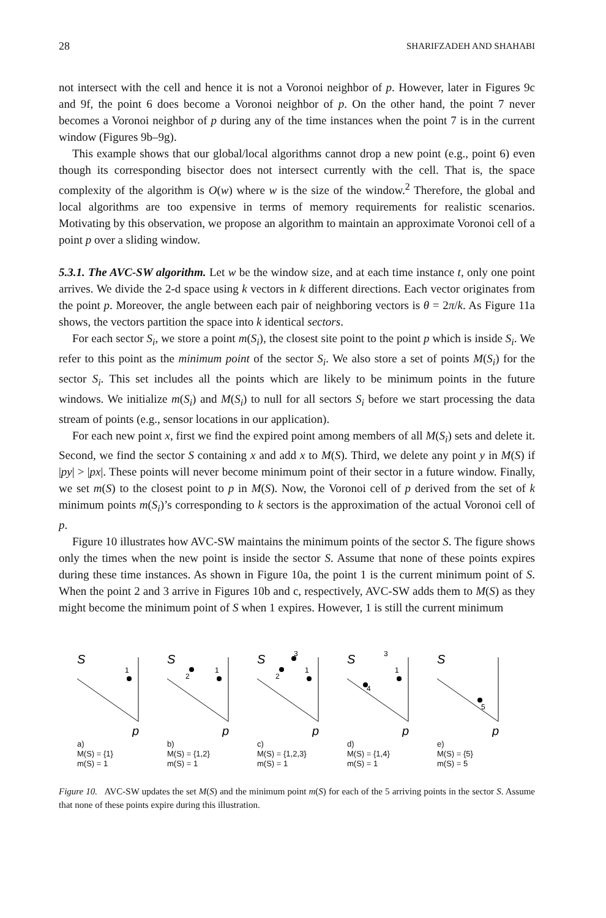28 SHARIFZADEH AND SHAHABI
not intersect with the cell and hence it is not a Voronoi neighbor of p. However, later in Figures 9c and 9f, the point 6 does become a Voronoi neighbor of p. On the other hand, the point 7 never becomes a Voronoi neighbor of p during any of the time instances when the point 7 is in the current window (Figures 9b–9g).
This example shows that our global/local algorithms cannot drop a new point (e.g., point 6) even though its corresponding bisector does not intersect currently with the cell. That is, the space complexity of the algorithm is O(w) where w is the size of the window.<sup>2</sup> Therefore, the global and local algorithms are too expensive in terms of memory requirements for realistic scenarios. Motivating by this observation, we propose an algorithm to maintain an approximate Voronoi cell of a point p over a sliding window.
5.3.1. The AVC-SW algorithm. Let w be the window size, and at each time instance t, only one point arrives. We divide the 2-d space using k vectors in k different directions. Each vector originates from the point p. Moreover, the angle between each pair of neighboring vectors is θ = 2π/k. As Figure 11a shows, the vectors partition the space into k identical sectors.
For each sector S<sub>i</sub>, we store a point m(S<sub>i</sub>), the closest site point to the point p which is inside S<sub>i</sub>. We refer to this point as the minimum point of the sector S<sub>i</sub>. We also store a set of points M(S<sub>i</sub>) for the sector S<sub>i</sub>. This set includes all the points which are likely to be minimum points in the future windows. We initialize m(S<sub>i</sub>) and M(S<sub>i</sub>) to null for all sectors S<sub>i</sub> before we start processing the data stream of points (e.g., sensor locations in our application).
For each new point x, first we find the expired point among members of all M(S<sub>i</sub>) sets and delete it. Second, we find the sector S containing x and add x to M(S). Third, we delete any point y in M(S) if |py| > |px|. These points will never become minimum point of their sector in a future window. Finally, we set m(S) to the closest point to p in M(S). Now, the Voronoi cell of p derived from the set of k minimum points m(S<sub>i</sub>)’s corresponding to k sectors is the approximation of the actual Voronoi cell of p.
Figure 10 illustrates how AVC-SW maintains the minimum points of the sector S. The figure shows only the times when the new point is inside the sector S. Assume that none of these points expires during these time instances. As shown in Figure 10a, the point 1 is the current minimum point of S. When the point 2 and 3 arrive in Figures 10b and c, respectively, AVC-SW adds them to M(S) as they might become the minimum point of S when 1 expires. However, 1 is still the current minimum
S
1
p
a)
M(S) = {1}
m(S) = 1
S
2
1
p
b)
M(S) = {1,2}
m(S) = 1
S
3
2
1
p
c)
M(S) = {1,2,3}
m(S) = 1
S
3
4
1
p
d)
M(S) = {1,4}
m(S) = 1
S
5
p
e)
M(S) = {5}
m(S) = 5
Figure 10. AVC-SW updates the set M(S) and the minimum point m(S) for each of the 5 arriving points in the sector S. Assume that none of these points expire during this illustration.